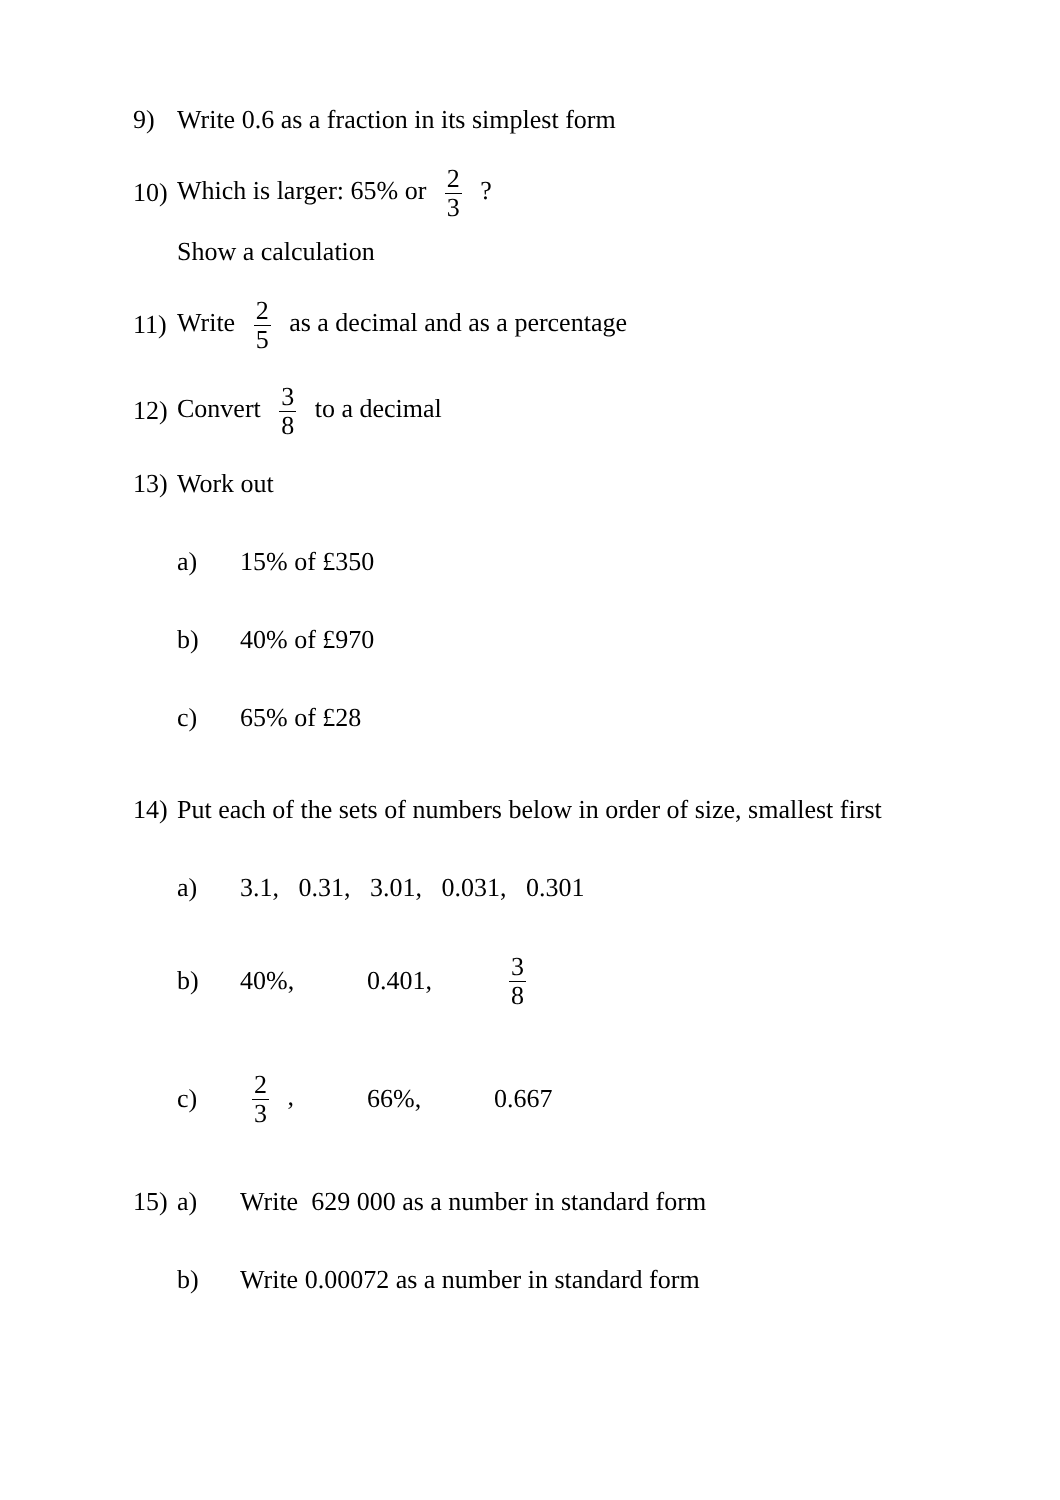9) Write 0.6 as a fraction in its simplest form
10) Which is larger: 65% or 2 3 ?
Show a calculation
11) Write 2 5 as a decimal and as a percentage
12) Convert 3 8 to a decimal
13) Work out
a) 15% of £350
b) 40% of £970
c) 65% of £28
14) Put each of the sets of numbers below in order of size, smallest first
a) 3.1, 0.31, 3.01, 0.031, 0.301
b) 40%, 0.401, 3 8
c) 2 3 , 66%, 0.667
15) a) Write 629 000 as a number in standard form
b) Write 0.00072 as a number in standard form